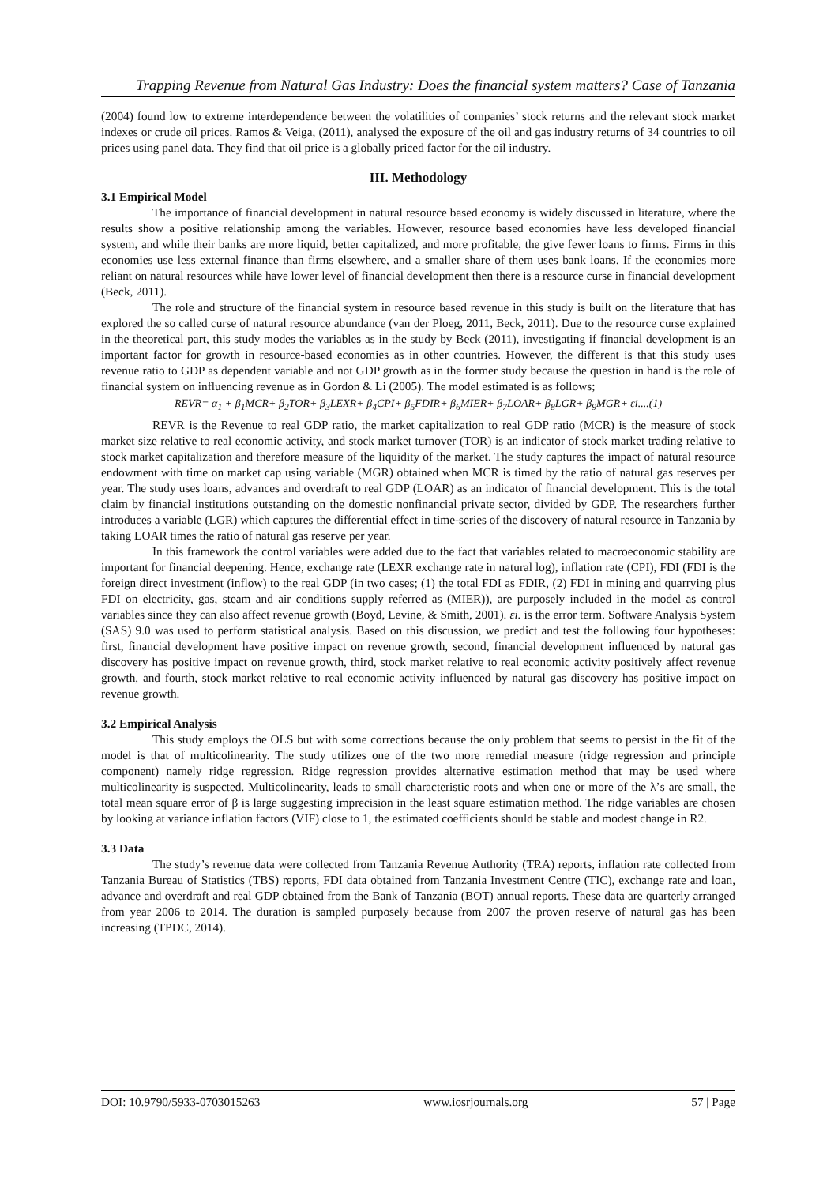Trapping Revenue from Natural Gas Industry: Does the financial system matters? Case of Tanzania
(2004) found low to extreme interdependence between the volatilities of companies’ stock returns and the relevant stock market indexes or crude oil prices. Ramos & Veiga, (2011), analysed the exposure of the oil and gas industry returns of 34 countries to oil prices using panel data. They find that oil price is a globally priced factor for the oil industry.
III. Methodology
3.1 Empirical Model
The importance of financial development in natural resource based economy is widely discussed in literature, where the results show a positive relationship among the variables. However, resource based economies have less developed financial system, and while their banks are more liquid, better capitalized, and more profitable, the give fewer loans to firms. Firms in this economies use less external finance than firms elsewhere, and a smaller share of them uses bank loans. If the economies more reliant on natural resources while have lower level of financial development then there is a resource curse in financial development (Beck, 2011).
The role and structure of the financial system in resource based revenue in this study is built on the literature that has explored the so called curse of natural resource abundance (van der Ploeg, 2011, Beck, 2011). Due to the resource curse explained in the theoretical part, this study modes the variables as in the study by Beck (2011), investigating if financial development is an important factor for growth in resource-based economies as in other countries. However, the different is that this study uses revenue ratio to GDP as dependent variable and not GDP growth as in the former study because the question in hand is the role of financial system on influencing revenue as in Gordon & Li (2005). The model estimated is as follows;
REVR= α<sub>1</sub> + β<sub>1</sub>MCR+ β<sub>2</sub>TOR+ β<sub>3</sub>LEXR+ β<sub>4</sub>CPI+ β<sub>5</sub>FDIR+ β<sub>6</sub>MIER+ β<sub>7</sub>LOAR+ β<sub>8</sub>LGR+ β<sub>9</sub>MGR+ εi....(1)
REVR is the Revenue to real GDP ratio, the market capitalization to real GDP ratio (MCR) is the measure of stock market size relative to real economic activity, and stock market turnover (TOR) is an indicator of stock market trading relative to stock market capitalization and therefore measure of the liquidity of the market. The study captures the impact of natural resource endowment with time on market cap using variable (MGR) obtained when MCR is timed by the ratio of natural gas reserves per year. The study uses loans, advances and overdraft to real GDP (LOAR) as an indicator of financial development. This is the total claim by financial institutions outstanding on the domestic nonfinancial private sector, divided by GDP. The researchers further introduces a variable (LGR) which captures the differential effect in time-series of the discovery of natural resource in Tanzania by taking LOAR times the ratio of natural gas reserve per year.
In this framework the control variables were added due to the fact that variables related to macroeconomic stability are important for financial deepening. Hence, exchange rate (LEXR exchange rate in natural log), inflation rate (CPI), FDI (FDI is the foreign direct investment (inflow) to the real GDP (in two cases; (1) the total FDI as FDIR, (2) FDI in mining and quarrying plus FDI on electricity, gas, steam and air conditions supply referred as (MIER)), are purposely included in the model as control variables since they can also affect revenue growth (Boyd, Levine, & Smith, 2001). εi. is the error term. Software Analysis System (SAS) 9.0 was used to perform statistical analysis. Based on this discussion, we predict and test the following four hypotheses: first, financial development have positive impact on revenue growth, second, financial development influenced by natural gas discovery has positive impact on revenue growth, third, stock market relative to real economic activity positively affect revenue growth, and fourth, stock market relative to real economic activity influenced by natural gas discovery has positive impact on revenue growth.
3.2 Empirical Analysis
This study employs the OLS but with some corrections because the only problem that seems to persist in the fit of the model is that of multicolinearity. The study utilizes one of the two more remedial measure (ridge regression and principle component) namely ridge regression. Ridge regression provides alternative estimation method that may be used where multicolinearity is suspected. Multicolinearity, leads to small characteristic roots and when one or more of the λ’s are small, the total mean square error of β is large suggesting imprecision in the least square estimation method. The ridge variables are chosen by looking at variance inflation factors (VIF) close to 1, the estimated coefficients should be stable and modest change in R2.
3.3 Data
The study’s revenue data were collected from Tanzania Revenue Authority (TRA) reports, inflation rate collected from Tanzania Bureau of Statistics (TBS) reports, FDI data obtained from Tanzania Investment Centre (TIC), exchange rate and loan, advance and overdraft and real GDP obtained from the Bank of Tanzania (BOT) annual reports. These data are quarterly arranged from year 2006 to 2014. The duration is sampled purposely because from 2007 the proven reserve of natural gas has been increasing (TPDC, 2014).
DOI: 10.9790/5933-0703015263 www.iosrjournals.org 57 | Page